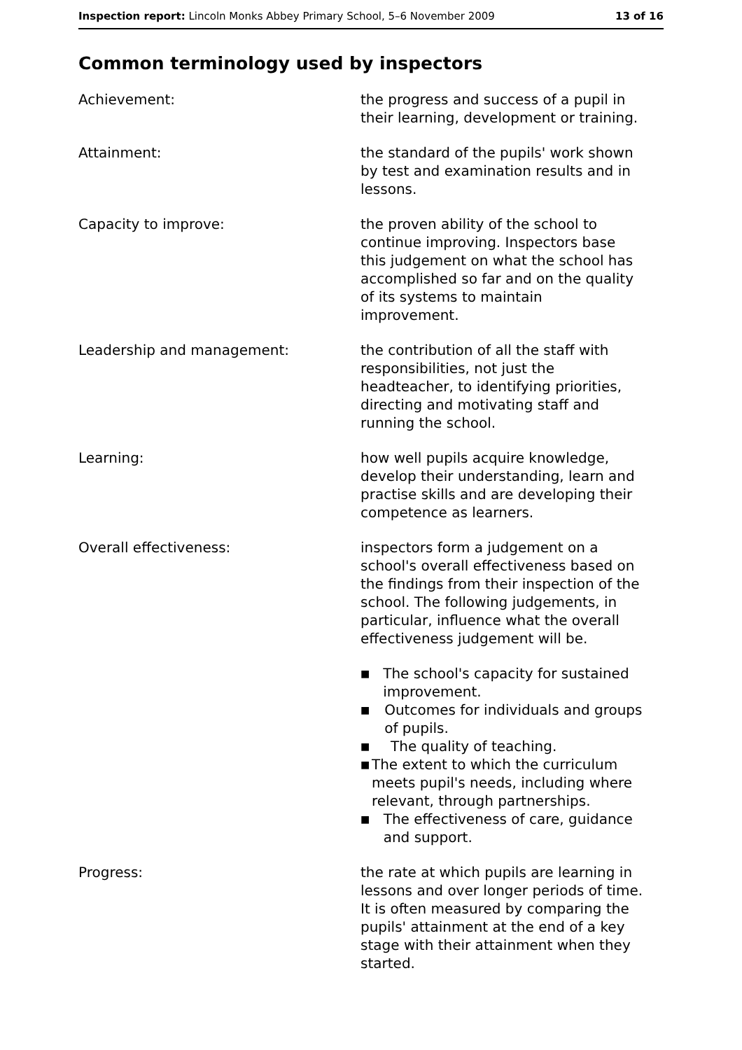Inspection report: Lincoln Monks Abbey Primary School, 5–6 November 2009 13 of 16
Common terminology used by inspectors
Achievement: the progress and success of a pupil in their learning, development or training.
Attainment: the standard of the pupils' work shown by test and examination results and in lessons.
Capacity to improve: the proven ability of the school to continue improving. Inspectors base this judgement on what the school has accomplished so far and on the quality of its systems to maintain improvement.
Leadership and management: the contribution of all the staff with responsibilities, not just the headteacher, to identifying priorities, directing and motivating staff and running the school.
Learning: how well pupils acquire knowledge, develop their understanding, learn and practise skills and are developing their competence as learners.
Overall effectiveness: inspectors form a judgement on a school's overall effectiveness based on the findings from their inspection of the school. The following judgements, in particular, influence what the overall effectiveness judgement will be.
■ The school's capacity for sustained improvement.
■ Outcomes for individuals and groups of pupils.
■ The quality of teaching.
■ The extent to which the curriculum meets pupil's needs, including where relevant, through partnerships.
■ The effectiveness of care, guidance and support.
Progress: the rate at which pupils are learning in lessons and over longer periods of time. It is often measured by comparing the pupils' attainment at the end of a key stage with their attainment when they started.